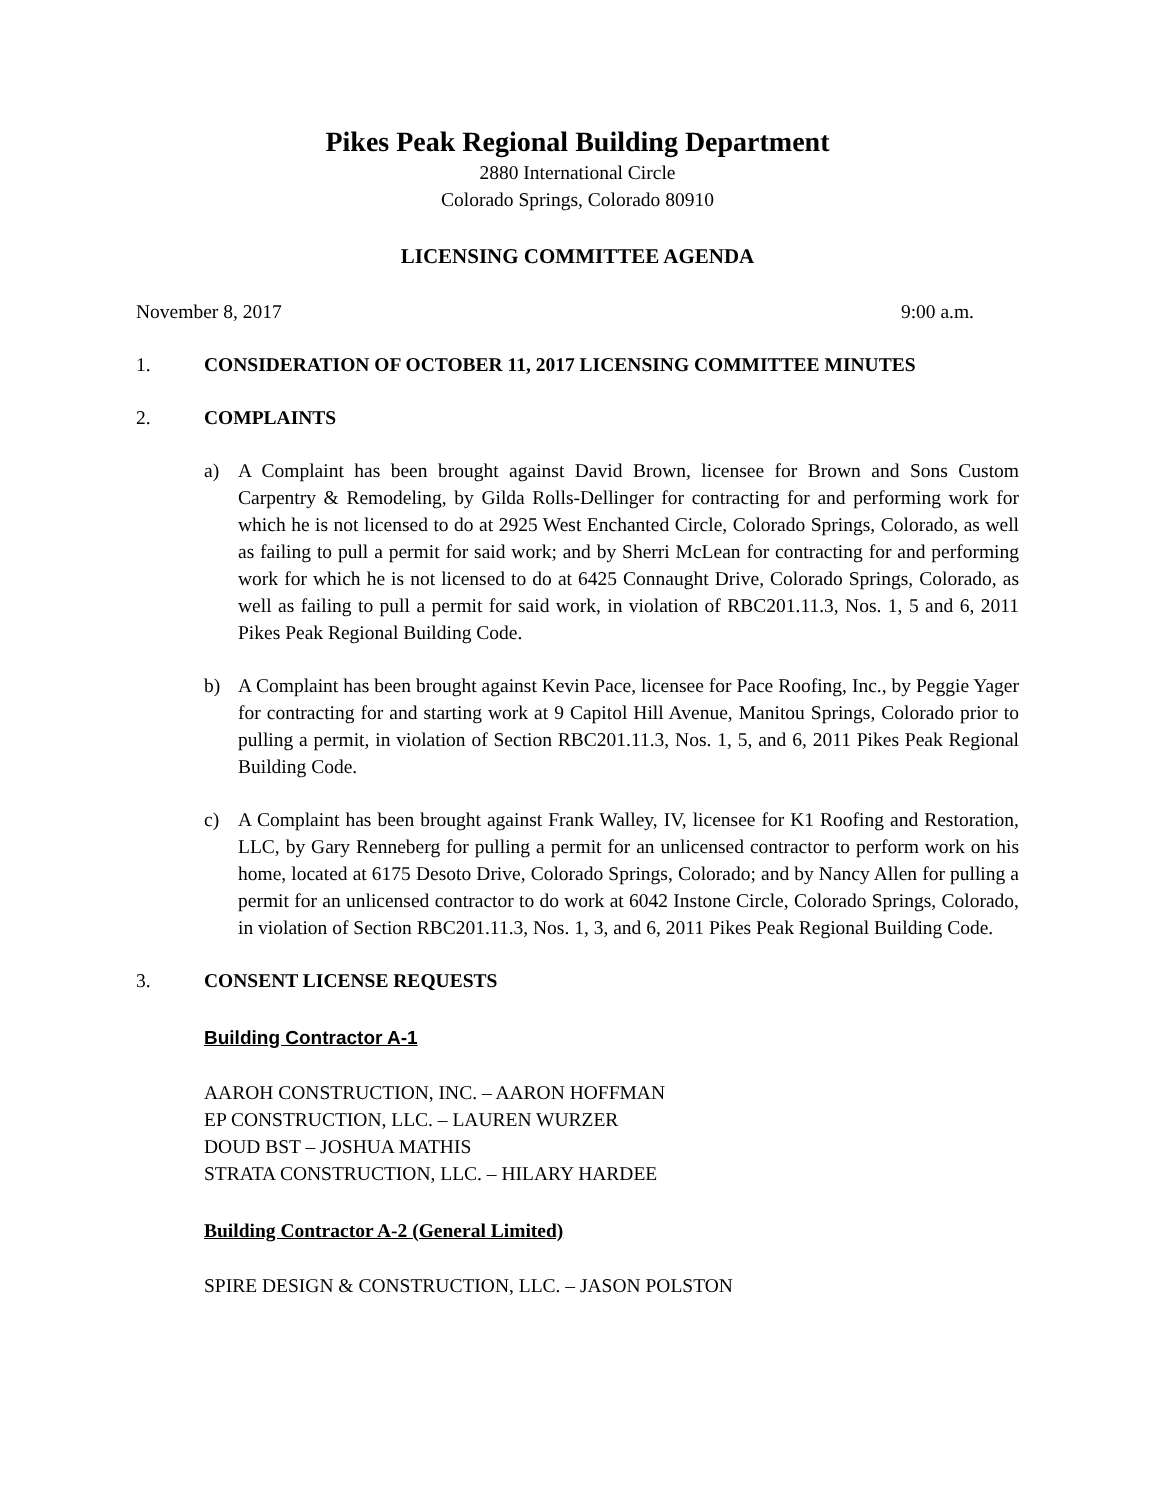Pikes Peak Regional Building Department
2880 International Circle
Colorado Springs, Colorado 80910
LICENSING COMMITTEE AGENDA
November 8, 2017 9:00 a.m.
1. CONSIDERATION OF OCTOBER 11, 2017 LICENSING COMMITTEE MINUTES
2. COMPLAINTS
a) A Complaint has been brought against David Brown, licensee for Brown and Sons Custom Carpentry & Remodeling, by Gilda Rolls-Dellinger for contracting for and performing work for which he is not licensed to do at 2925 West Enchanted Circle, Colorado Springs, Colorado, as well as failing to pull a permit for said work; and by Sherri McLean for contracting for and performing work for which he is not licensed to do at 6425 Connaught Drive, Colorado Springs, Colorado, as well as failing to pull a permit for said work, in violation of RBC201.11.3, Nos. 1, 5 and 6, 2011 Pikes Peak Regional Building Code.
b) A Complaint has been brought against Kevin Pace, licensee for Pace Roofing, Inc., by Peggie Yager for contracting for and starting work at 9 Capitol Hill Avenue, Manitou Springs, Colorado prior to pulling a permit, in violation of Section RBC201.11.3, Nos. 1, 5, and 6, 2011 Pikes Peak Regional Building Code.
c) A Complaint has been brought against Frank Walley, IV, licensee for K1 Roofing and Restoration, LLC, by Gary Renneberg for pulling a permit for an unlicensed contractor to perform work on his home, located at 6175 Desoto Drive, Colorado Springs, Colorado; and by Nancy Allen for pulling a permit for an unlicensed contractor to do work at 6042 Instone Circle, Colorado Springs, Colorado, in violation of Section RBC201.11.3, Nos. 1, 3, and 6, 2011 Pikes Peak Regional Building Code.
3. CONSENT LICENSE REQUESTS
Building Contractor A-1
AAROH CONSTRUCTION, INC. – AARON HOFFMAN
EP CONSTRUCTION, LLC. – LAUREN WURZER
DOUD BST – JOSHUA MATHIS
STRATA CONSTRUCTION, LLC. – HILARY HARDEE
Building Contractor A-2 (General Limited)
SPIRE DESIGN & CONSTRUCTION, LLC. – JASON POLSTON